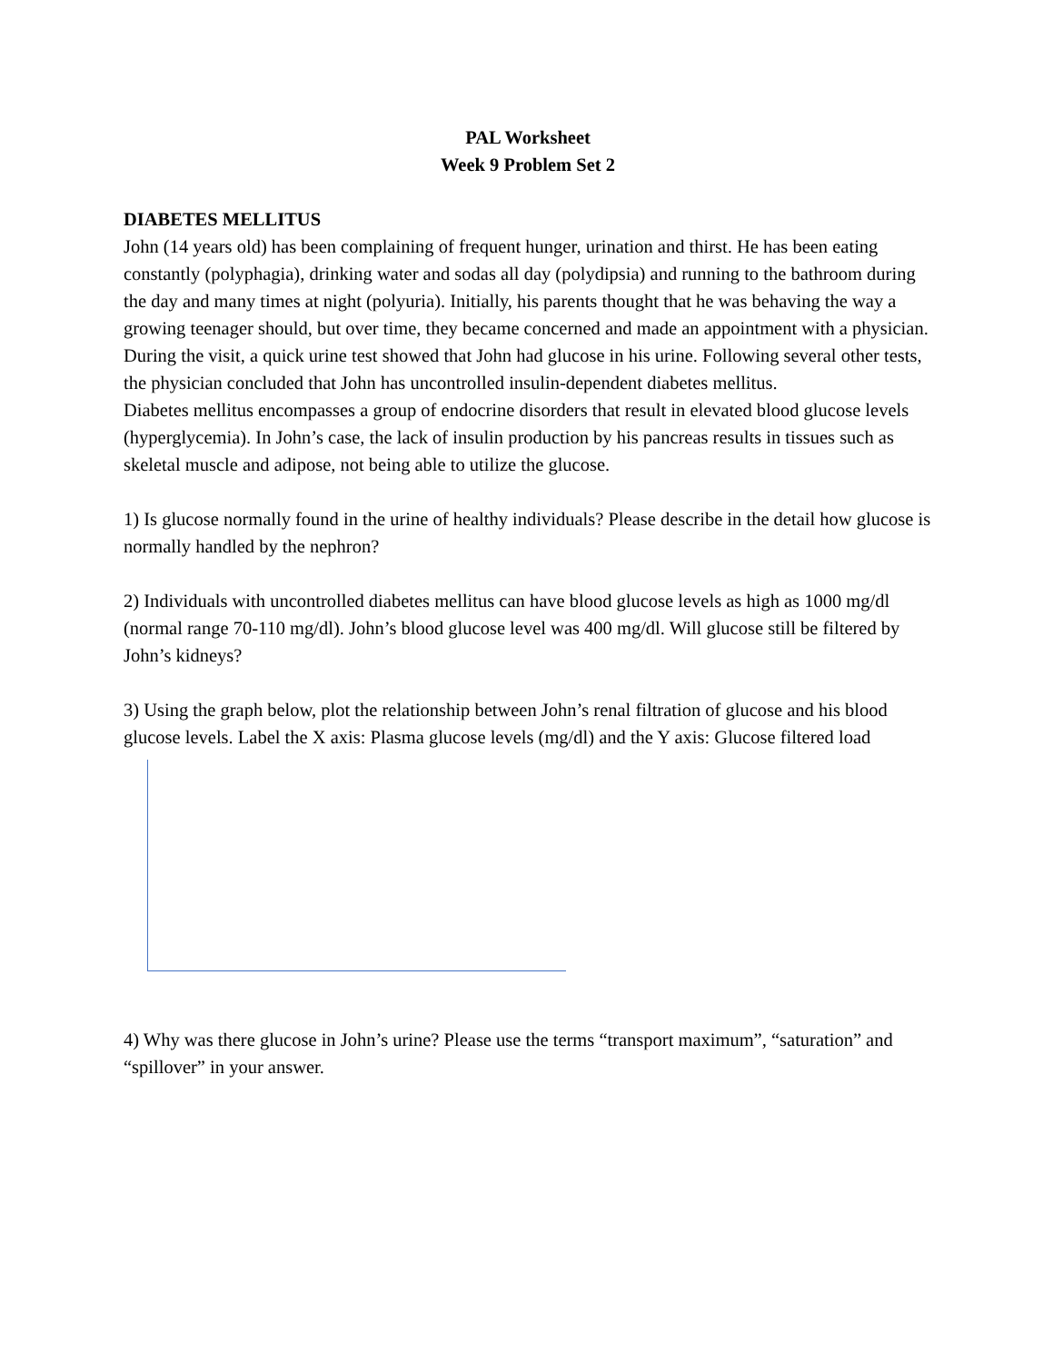PAL Worksheet
Week 9 Problem Set 2
DIABETES MELLITUS
John (14 years old) has been complaining of frequent hunger, urination and thirst. He has been eating constantly (polyphagia), drinking water and sodas all day (polydipsia) and running to the bathroom during the day and many times at night (polyuria). Initially, his parents thought that he was behaving the way a growing teenager should, but over time, they became concerned and made an appointment with a physician. During the visit, a quick urine test showed that John had glucose in his urine. Following several other tests, the physician concluded that John has uncontrolled insulin-dependent diabetes mellitus.
Diabetes mellitus encompasses a group of endocrine disorders that result in elevated blood glucose levels (hyperglycemia). In John’s case, the lack of insulin production by his pancreas results in tissues such as skeletal muscle and adipose, not being able to utilize the glucose.
1) Is glucose normally found in the urine of healthy individuals? Please describe in the detail how glucose is normally handled by the nephron?
2) Individuals with uncontrolled diabetes mellitus can have blood glucose levels as high as 1000 mg/dl (normal range 70-110 mg/dl). John’s blood glucose level was 400 mg/dl. Will glucose still be filtered by John’s kidneys?
3) Using the graph below, plot the relationship between John’s renal filtration of glucose and his blood glucose levels. Label the X axis: Plasma glucose levels (mg/dl) and the Y axis: Glucose filtered load
4) Why was there glucose in John’s urine? Please use the terms “transport maximum”, “saturation” and “spillover” in your answer.